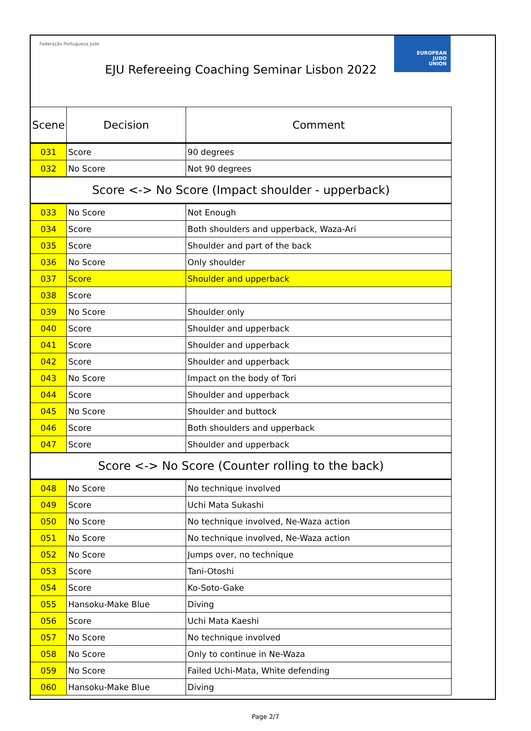Federação Portuguesa Judo
EUROPEAN
JUDO
UNION
EJU Refereeing Coaching Seminar Lisbon 2022
| Scene | Decision | Comment |
| --- | --- | --- |
| 031 | Score | 90 degrees |
| 032 | No Score | Not 90 degrees |
| Score <-> No Score (Impact shoulder - upperback) | | |
| 033 | No Score | Not Enough |
| 034 | Score | Both shoulders and upperback, Waza-Ari |
| 035 | Score | Shoulder and part of the back |
| 036 | No Score | Only shoulder |
| 037 | Score | Shoulder and upperback |
| 038 | Score | |
| 039 | No Score | Shoulder only |
| 040 | Score | Shoulder and upperback |
| 041 | Score | Shoulder and upperback |
| 042 | Score | Shoulder and upperback |
| 043 | No Score | Impact on the body of Tori |
| 044 | Score | Shoulder and upperback |
| 045 | No Score | Shoulder and buttock |
| 046 | Score | Both shoulders and upperback |
| 047 | Score | Shoulder and upperback |
| Score <-> No Score (Counter rolling to the back) | | |
| 048 | No Score | No technique involved |
| 049 | Score | Uchi Mata Sukashi |
| 050 | No Score | No technique involved, Ne-Waza action |
| 051 | No Score | No technique involved, Ne-Waza action |
| 052 | No Score | Jumps over, no technique |
| 053 | Score | Tani-Otoshi |
| 054 | Score | Ko-Soto-Gake |
| 055 | Hansoku-Make Blue | Diving |
| 056 | Score | Uchi Mata Kaeshi |
| 057 | No Score | No technique involved |
| 058 | No Score | Only to continue in Ne-Waza |
| 059 | No Score | Failed Uchi-Mata, White defending |
| 060 | Hansoku-Make Blue | Diving |
Page 2/7